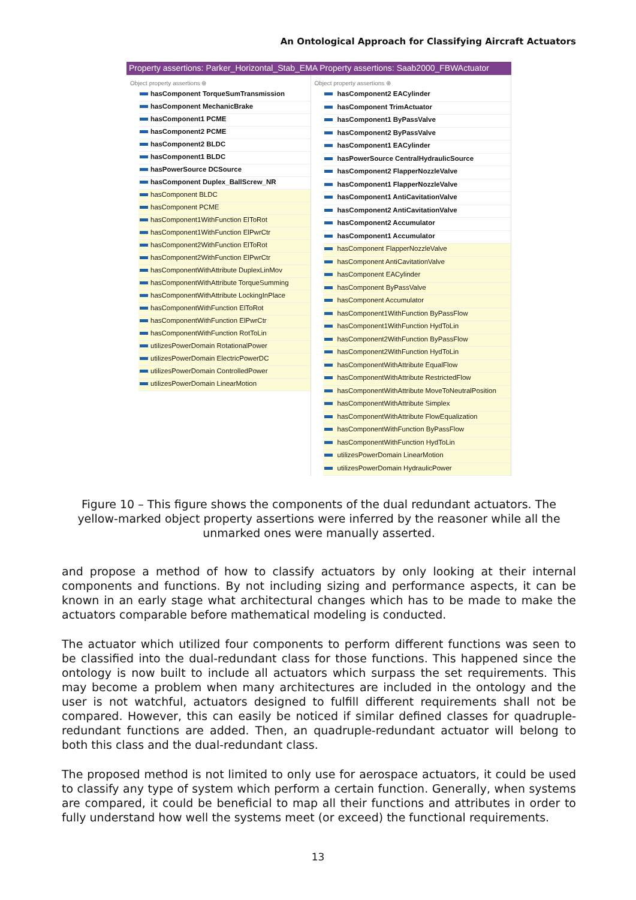An Ontological Approach for Classifying Aircraft Actuators
Property assertions: Parker_Horizontal_Stab_EMA Property assertions: Saab2000_FBWActuator
Object property assertions ⊕
hasComponent TorqueSumTransmission
hasComponent MechanicBrake
hasComponent1 PCME
hasComponent2 PCME
hasComponent2 BLDC
hasComponent1 BLDC
hasPowerSource DCSource
hasComponent Duplex_BallScrew_NR
hasComponent BLDC
hasComponent PCME
hasComponent1WithFunction ElToRot
hasComponent1WithFunction ElPwrCtr
hasComponent2WithFunction ElToRot
hasComponent2WithFunction ElPwrCtr
hasComponentWithAttribute DuplexLinMov
hasComponentWithAttribute TorqueSumming
hasComponentWithAttribute LockingInPlace
hasComponentWithFunction ElToRot
hasComponentWithFunction ElPwrCtr
hasComponentWithFunction RotToLin
utilizesPowerDomain RotationalPower
utilizesPowerDomain ElectricPowerDC
utilizesPowerDomain ControlledPower
utilizesPowerDomain LinearMotion
Object property assertions ⊕
hasComponent2 EACylinder
hasComponent TrimActuator
hasComponent1 ByPassValve
hasComponent2 ByPassValve
hasComponent1 EACylinder
hasPowerSource CentralHydraulicSource
hasComponent2 FlapperNozzleValve
hasComponent1 FlapperNozzleValve
hasComponent1 AntiCavitationValve
hasComponent2 AntiCavitationValve
hasComponent2 Accumulator
hasComponent1 Accumulator
hasComponent FlapperNozzleValve
hasComponent AntiCavitationValve
hasComponent EACylinder
hasComponent ByPassValve
hasComponent Accumulator
hasComponent1WithFunction ByPassFlow
hasComponent1WithFunction HydToLin
hasComponent2WithFunction ByPassFlow
hasComponent2WithFunction HydToLin
hasComponentWithAttribute EqualFlow
hasComponentWithAttribute RestrictedFlow
hasComponentWithAttribute MoveToNeutralPosition
hasComponentWithAttribute Simplex
hasComponentWithAttribute FlowEqualization
hasComponentWithFunction ByPassFlow
hasComponentWithFunction HydToLin
utilizesPowerDomain LinearMotion
utilizesPowerDomain HydraulicPower
Figure 10 – This figure shows the components of the dual redundant actuators. The yellow-marked object property assertions were inferred by the reasoner while all the unmarked ones were manually asserted.
and propose a method of how to classify actuators by only looking at their internal components and functions. By not including sizing and performance aspects, it can be known in an early stage what architectural changes which has to be made to make the actuators comparable before mathematical modeling is conducted.
The actuator which utilized four components to perform different functions was seen to be classified into the dual-redundant class for those functions. This happened since the ontology is now built to include all actuators which surpass the set requirements. This may become a problem when many architectures are included in the ontology and the user is not watchful, actuators designed to fulfill different requirements shall not be compared. However, this can easily be noticed if similar defined classes for quadruple-redundant functions are added. Then, an quadruple-redundant actuator will belong to both this class and the dual-redundant class.
The proposed method is not limited to only use for aerospace actuators, it could be used to classify any type of system which perform a certain function. Generally, when systems are compared, it could be beneficial to map all their functions and attributes in order to fully understand how well the systems meet (or exceed) the functional requirements.
13